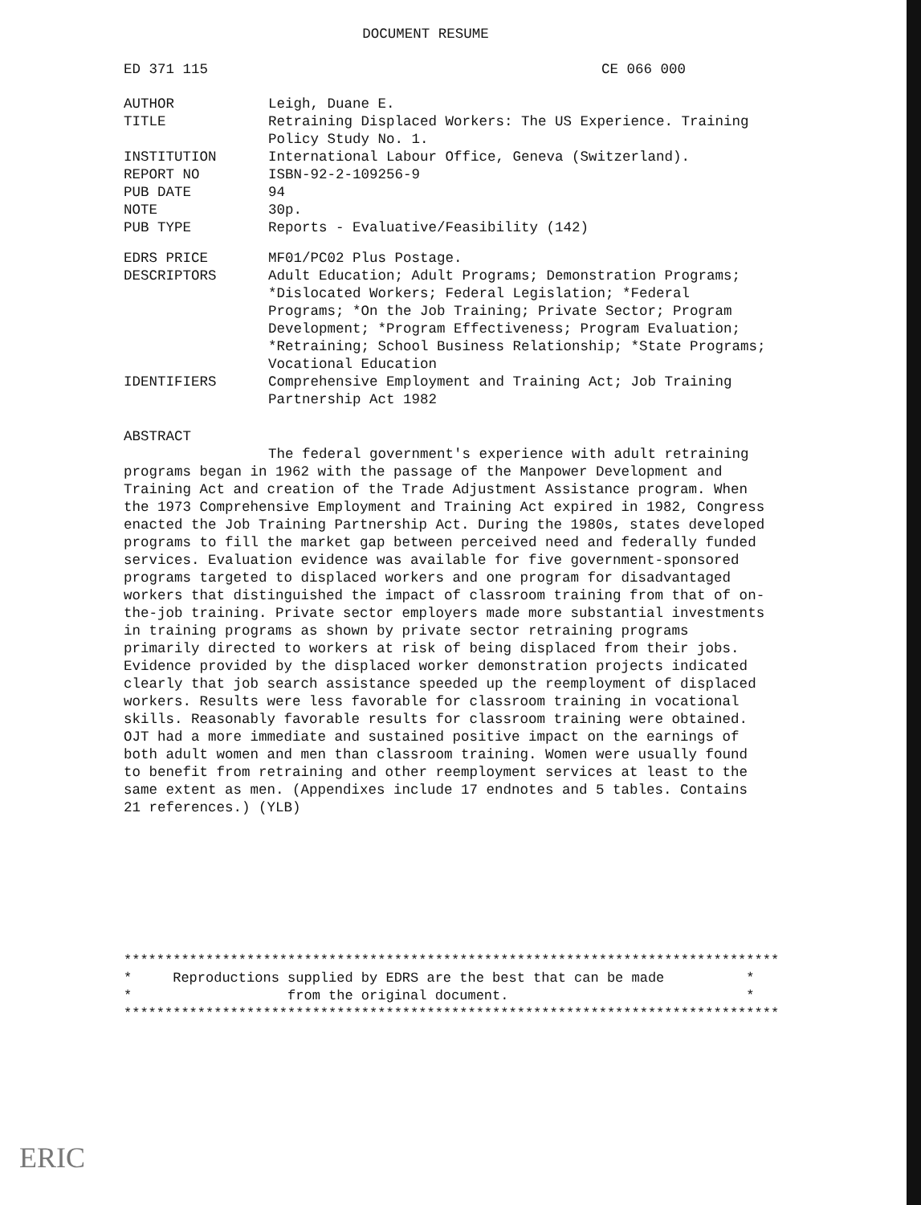DOCUMENT RESUME
ED 371 115 CE 066 000
AUTHOR Leigh, Duane E.
TITLE Retraining Displaced Workers: The US Experience. Training Policy Study No. 1.
INSTITUTION International Labour Office, Geneva (Switzerland).
REPORT NO ISBN-92-2-109256-9
PUB DATE 94
NOTE 30p.
PUB TYPE Reports - Evaluative/Feasibility (142)
EDRS PRICE MF01/PC02 Plus Postage.
DESCRIPTORS Adult Education; Adult Programs; Demonstration Programs; *Dislocated Workers; Federal Legislation; *Federal Programs; *On the Job Training; Private Sector; Program Development; *Program Effectiveness; Program Evaluation; *Retraining; School Business Relationship; *State Programs; Vocational Education
IDENTIFIERS Comprehensive Employment and Training Act; Job Training Partnership Act 1982
ABSTRACT
The federal government's experience with adult retraining programs began in 1962 with the passage of the Manpower Development and Training Act and creation of the Trade Adjustment Assistance program. When the 1973 Comprehensive Employment and Training Act expired in 1982, Congress enacted the Job Training Partnership Act. During the 1980s, states developed programs to fill the market gap between perceived need and federally funded services. Evaluation evidence was available for five government-sponsored programs targeted to displaced workers and one program for disadvantaged workers that distinguished the impact of classroom training from that of on-the-job training. Private sector employers made more substantial investments in training programs as shown by private sector retraining programs primarily directed to workers at risk of being displaced from their jobs. Evidence provided by the displaced worker demonstration projects indicated clearly that job search assistance speeded up the reemployment of displaced workers. Results were less favorable for classroom training in vocational skills. Reasonably favorable results for classroom training were obtained. OJT had a more immediate and sustained positive impact on the earnings of both adult women and men than classroom training. Women were usually found to benefit from retraining and other reemployment services at least to the same extent as men. (Appendixes include 17 endnotes and 5 tables. Contains 21 references.) (YLB)
******************************************************************************** * Reproductions supplied by EDRS are the best that can be made * * from the original document. * ********************************************************************************
ERIC